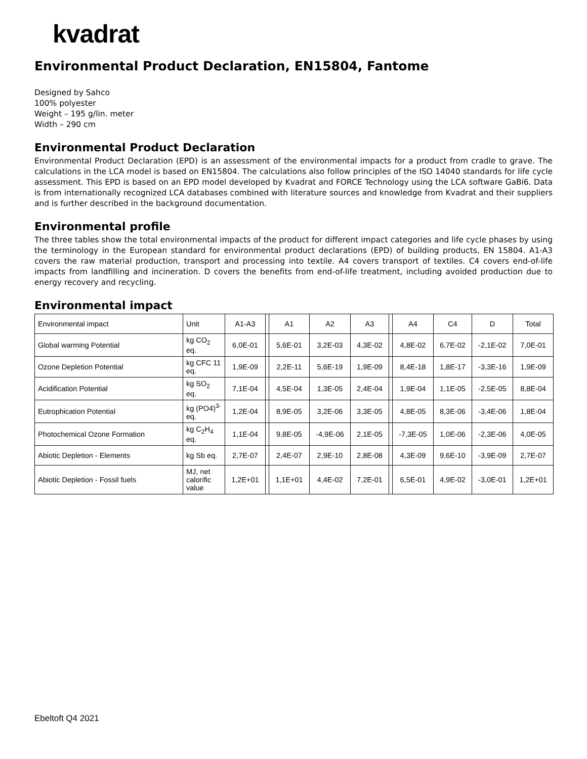kvadrat
Environmental Product Declaration, EN15804, Fantome
Designed by Sahco
100% polyester
Weight – 195 g/lin. meter
Width – 290 cm
Environmental Product Declaration
Environmental Product Declaration (EPD) is an assessment of the environmental impacts for a product from cradle to grave. The calculations in the LCA model is based on EN15804. The calculations also follow principles of the ISO 14040 standards for life cycle assessment. This EPD is based on an EPD model developed by Kvadrat and FORCE Technology using the LCA software GaBi6. Data is from internationally recognized LCA databases combined with literature sources and knowledge from Kvadrat and their suppliers and is further described in the background documentation.
Environmental profile
The three tables show the total environmental impacts of the product for different impact categories and life cycle phases by using the terminology in the European standard for environmental product declarations (EPD) of building products, EN 15804. A1-A3 covers the raw material production, transport and processing into textile. A4 covers transport of textiles. C4 covers end-of-life impacts from landfilling and incineration. D covers the benefits from end-of-life treatment, including avoided production due to energy recovery and recycling.
Environmental impact
| Environmental impact | Unit | A1-A3 | | A1 | A2 | A3 | | A4 | C4 | D | Total |
| Global warming Potential | kg CO<sub>2</sub> eq. | 6,0E-01 | | 5,6E-01 | 3,2E-03 | 4,3E-02 | | 4,8E-02 | 6,7E-02 | -2,1E-02 | 7,0E-01 |
| Ozone Depletion Potential | kg CFC 11 eq. | 1,9E-09 | | 2,2E-11 | 5,6E-19 | 1,9E-09 | | 8,4E-18 | 1,8E-17 | -3,3E-16 | 1,9E-09 |
| Acidification Potential | kg SO<sub>2</sub> eq. | 7,1E-04 | | 4,5E-04 | 1,3E-05 | 2,4E-04 | | 1,9E-04 | 1,1E-05 | -2,5E-05 | 8,8E-04 |
| Eutrophication Potential | kg (PO4)<sup>3-</sup> eq. | 1,2E-04 | | 8,9E-05 | 3,2E-06 | 3,3E-05 | | 4,8E-05 | 8,3E-06 | -3,4E-06 | 1,8E-04 |
| Photochemical Ozone Formation | kg C<sub>2</sub>H<sub>4</sub> eq. | 1,1E-04 | | 9,8E-05 | -4,9E-06 | 2,1E-05 | | -7,3E-05 | 1,0E-06 | -2,3E-06 | 4,0E-05 |
| Abiotic Depletion - Elements | kg Sb eq. | 2,7E-07 | | 2,4E-07 | 2,9E-10 | 2,8E-08 | | 4,3E-09 | 9,6E-10 | -3,9E-09 | 2,7E-07 |
| Abiotic Depletion - Fossil fuels | MJ, net calorific value | 1,2E+01 | | 1,1E+01 | 4,4E-02 | 7,2E-01 | | 6,5E-01 | 4,9E-02 | -3,0E-01 | 1,2E+01 |
Ebeltoft Q4 2021